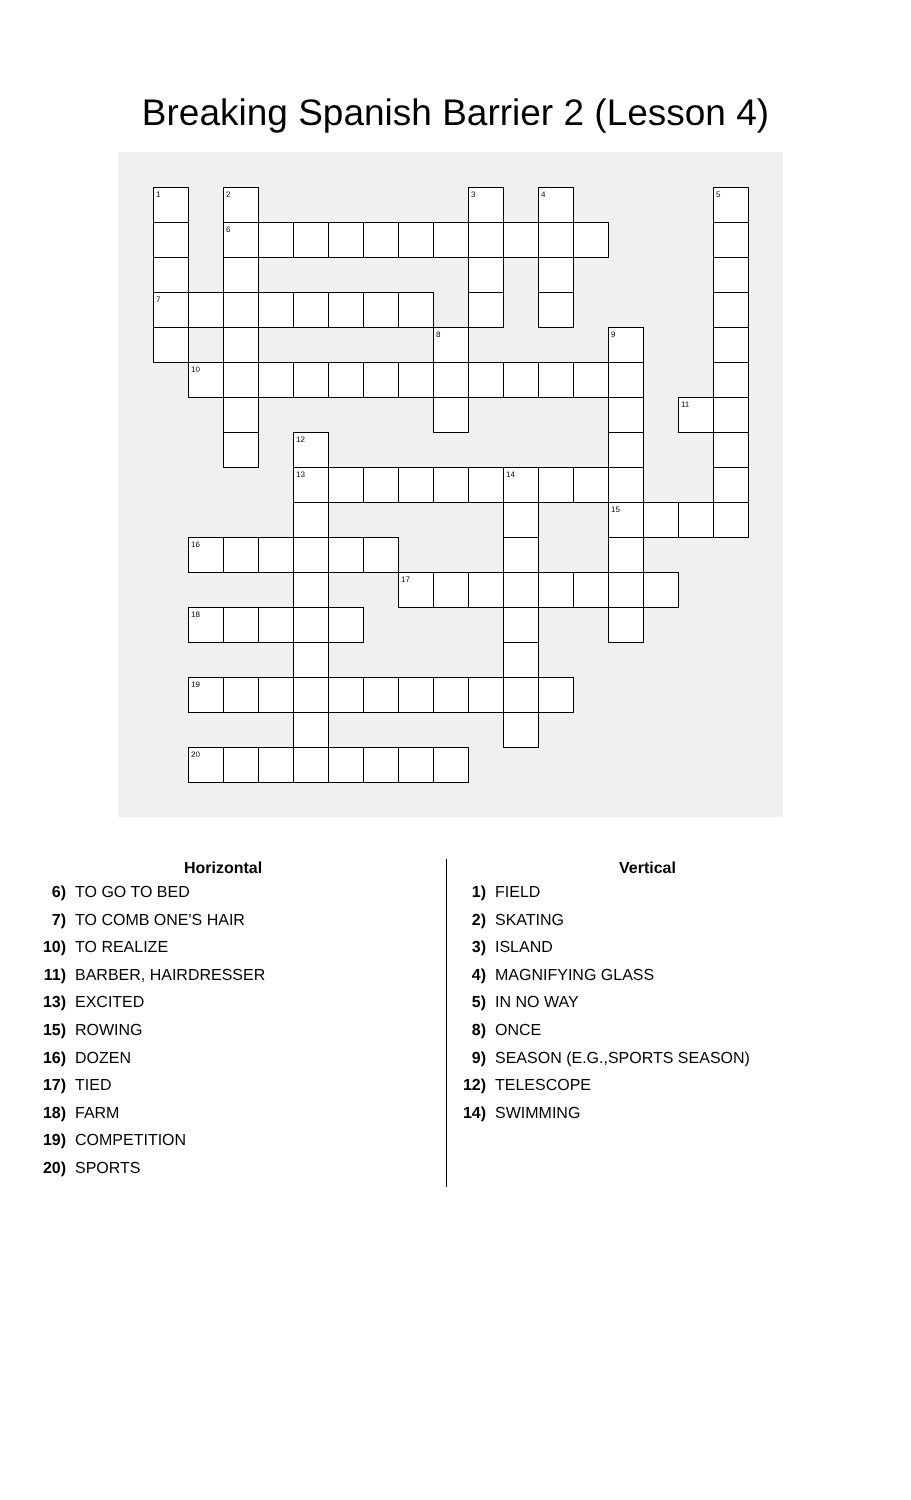Breaking Spanish Barrier 2 (Lesson 4)
12345 6 7 89 10 11 12 13 14 15 16 17 18 19 20
Horizontal
6) TO GO TO BED
7) TO COMB ONE'S HAIR
10) TO REALIZE
11) BARBER, HAIRDRESSER
13) EXCITED
15) ROWING
16) DOZEN
17) TIED
18) FARM
19) COMPETITION
20) SPORTS
Vertical
1) FIELD
2) SKATING
3) ISLAND
4) MAGNIFYING GLASS
5) IN NO WAY
8) ONCE
9) SEASON (E.G.,SPORTS SEASON)
12) TELESCOPE
14) SWIMMING